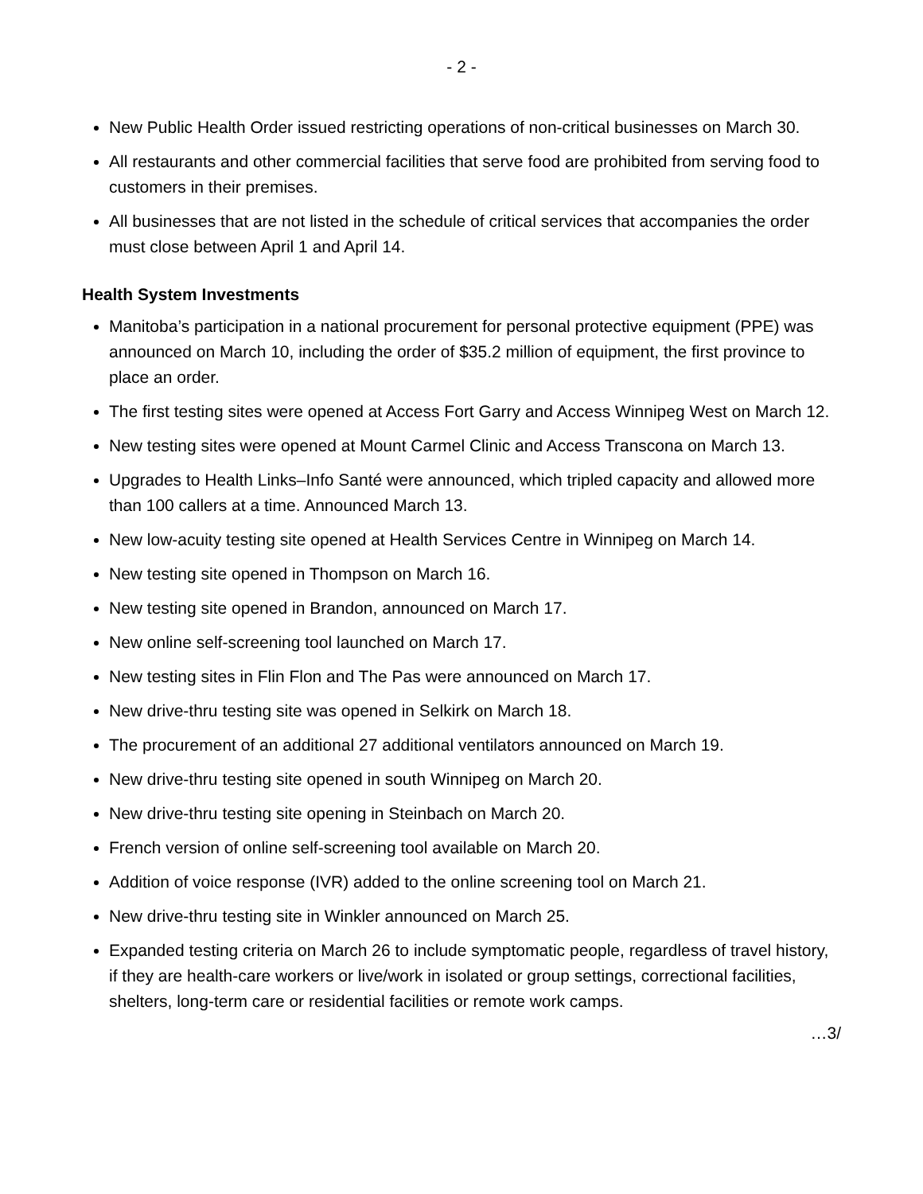- 2 -
New Public Health Order issued restricting operations of non-critical businesses on March 30.
All restaurants and other commercial facilities that serve food are prohibited from serving food to customers in their premises.
All businesses that are not listed in the schedule of critical services that accompanies the order must close between April 1 and April 14.
Health System Investments
Manitoba’s participation in a national procurement for personal protective equipment (PPE) was announced on March 10, including the order of $35.2 million of equipment, the first province to place an order.
The first testing sites were opened at Access Fort Garry and Access Winnipeg West on March 12.
New testing sites were opened at Mount Carmel Clinic and Access Transcona on March 13.
Upgrades to Health Links–Info Santé were announced, which tripled capacity and allowed more than 100 callers at a time. Announced March 13.
New low-acuity testing site opened at Health Services Centre in Winnipeg on March 14.
New testing site opened in Thompson on March 16.
New testing site opened in Brandon, announced on March 17.
New online self-screening tool launched on March 17.
New testing sites in Flin Flon and The Pas were announced on March 17.
New drive-thru testing site was opened in Selkirk on March 18.
The procurement of an additional 27 additional ventilators announced on March 19.
New drive-thru testing site opened in south Winnipeg on March 20.
New drive-thru testing site opening in Steinbach on March 20.
French version of online self-screening tool available on March 20.
Addition of voice response (IVR) added to the online screening tool on March 21.
New drive-thru testing site in Winkler announced on March 25.
Expanded testing criteria on March 26 to include symptomatic people, regardless of travel history, if they are health-care workers or live/work in isolated or group settings, correctional facilities, shelters, long-term care or residential facilities or remote work camps.
…3/